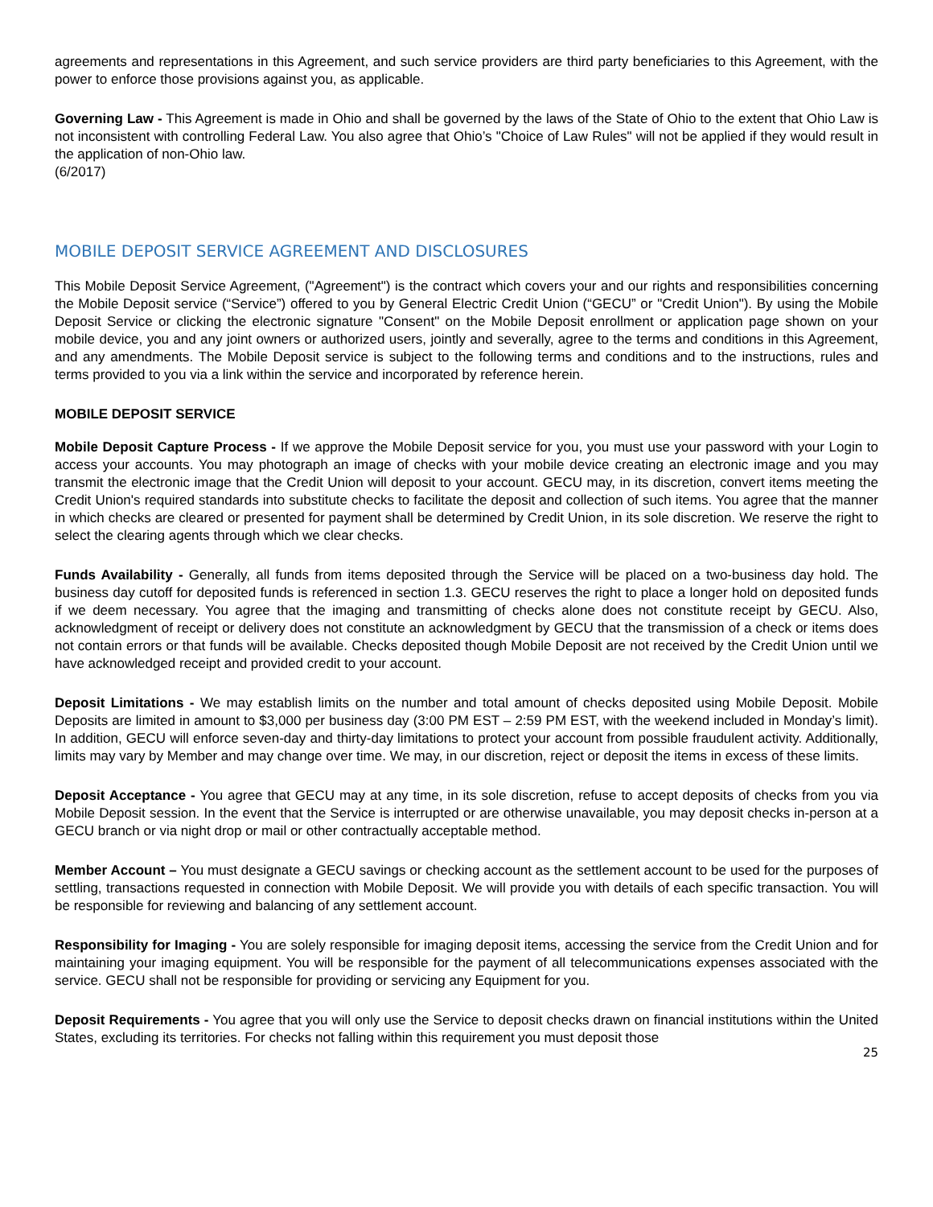agreements and representations in this Agreement, and such service providers are third party beneficiaries to this Agreement, with the power to enforce those provisions against you, as applicable.
Governing Law - This Agreement is made in Ohio and shall be governed by the laws of the State of Ohio to the extent that Ohio Law is not inconsistent with controlling Federal Law. You also agree that Ohio’s "Choice of Law Rules" will not be applied if they would result in the application of non-Ohio law.
(6/2017)
MOBILE DEPOSIT SERVICE AGREEMENT AND DISCLOSURES
This Mobile Deposit Service Agreement, ("Agreement") is the contract which covers your and our rights and responsibilities concerning the Mobile Deposit service (“Service”) offered to you by General Electric Credit Union (“GECU” or "Credit Union"). By using the Mobile Deposit Service or clicking the electronic signature "Consent" on the Mobile Deposit enrollment or application page shown on your mobile device, you and any joint owners or authorized users, jointly and severally, agree to the terms and conditions in this Agreement, and any amendments. The Mobile Deposit service is subject to the following terms and conditions and to the instructions, rules and terms provided to you via a link within the service and incorporated by reference herein.
MOBILE DEPOSIT SERVICE
Mobile Deposit Capture Process - If we approve the Mobile Deposit service for you, you must use your password with your Login to access your accounts. You may photograph an image of checks with your mobile device creating an electronic image and you may transmit the electronic image that the Credit Union will deposit to your account. GECU may, in its discretion, convert items meeting the Credit Union's required standards into substitute checks to facilitate the deposit and collection of such items. You agree that the manner in which checks are cleared or presented for payment shall be determined by Credit Union, in its sole discretion. We reserve the right to select the clearing agents through which we clear checks.
Funds Availability - Generally, all funds from items deposited through the Service will be placed on a two-business day hold. The business day cutoff for deposited funds is referenced in section 1.3. GECU reserves the right to place a longer hold on deposited funds if we deem necessary. You agree that the imaging and transmitting of checks alone does not constitute receipt by GECU. Also, acknowledgment of receipt or delivery does not constitute an acknowledgment by GECU that the transmission of a check or items does not contain errors or that funds will be available. Checks deposited though Mobile Deposit are not received by the Credit Union until we have acknowledged receipt and provided credit to your account.
Deposit Limitations - We may establish limits on the number and total amount of checks deposited using Mobile Deposit. Mobile Deposits are limited in amount to $3,000 per business day (3:00 PM EST – 2:59 PM EST, with the weekend included in Monday’s limit). In addition, GECU will enforce seven-day and thirty-day limitations to protect your account from possible fraudulent activity. Additionally, limits may vary by Member and may change over time. We may, in our discretion, reject or deposit the items in excess of these limits.
Deposit Acceptance - You agree that GECU may at any time, in its sole discretion, refuse to accept deposits of checks from you via Mobile Deposit session. In the event that the Service is interrupted or are otherwise unavailable, you may deposit checks in-person at a GECU branch or via night drop or mail or other contractually acceptable method.
Member Account – You must designate a GECU savings or checking account as the settlement account to be used for the purposes of settling, transactions requested in connection with Mobile Deposit. We will provide you with details of each specific transaction. You will be responsible for reviewing and balancing of any settlement account.
Responsibility for Imaging - You are solely responsible for imaging deposit items, accessing the service from the Credit Union and for maintaining your imaging equipment. You will be responsible for the payment of all telecommunications expenses associated with the service. GECU shall not be responsible for providing or servicing any Equipment for you.
Deposit Requirements - You agree that you will only use the Service to deposit checks drawn on financial institutions within the United States, excluding its territories. For checks not falling within this requirement you must deposit those
25